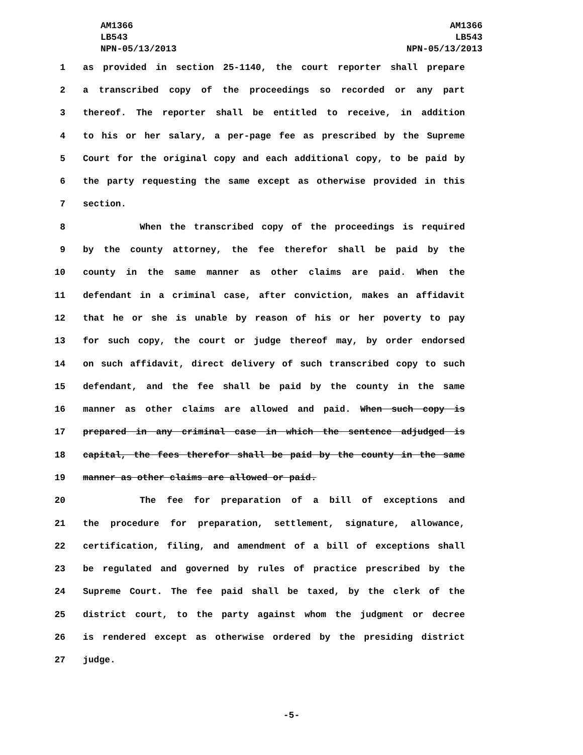AM1366
LB543
NPN-05/13/2013
AM1366
LB543
NPN-05/13/2013
1 as provided in section 25-1140, the court reporter shall prepare
2 a transcribed copy of the proceedings so recorded or any part
3 thereof. The reporter shall be entitled to receive, in addition
4 to his or her salary, a per-page fee as prescribed by the Supreme
5 Court for the original copy and each additional copy, to be paid by
6 the party requesting the same except as otherwise provided in this
7 section.
8 When the transcribed copy of the proceedings is required
9 by the county attorney, the fee therefor shall be paid by the
10 county in the same manner as other claims are paid. When the
11 defendant in a criminal case, after conviction, makes an affidavit
12 that he or she is unable by reason of his or her poverty to pay
13 for such copy, the court or judge thereof may, by order endorsed
14 on such affidavit, direct delivery of such transcribed copy to such
15 defendant, and the fee shall be paid by the county in the same
16 manner as other claims are allowed and paid. When such copy is
17 prepared in any criminal case in which the sentence adjudged is
18 capital, the fees therefor shall be paid by the county in the same
19 manner as other claims are allowed or paid.
20 The fee for preparation of a bill of exceptions and
21 the procedure for preparation, settlement, signature, allowance,
22 certification, filing, and amendment of a bill of exceptions shall
23 be regulated and governed by rules of practice prescribed by the
24 Supreme Court. The fee paid shall be taxed, by the clerk of the
25 district court, to the party against whom the judgment or decree
26 is rendered except as otherwise ordered by the presiding district
27 judge.
-5-